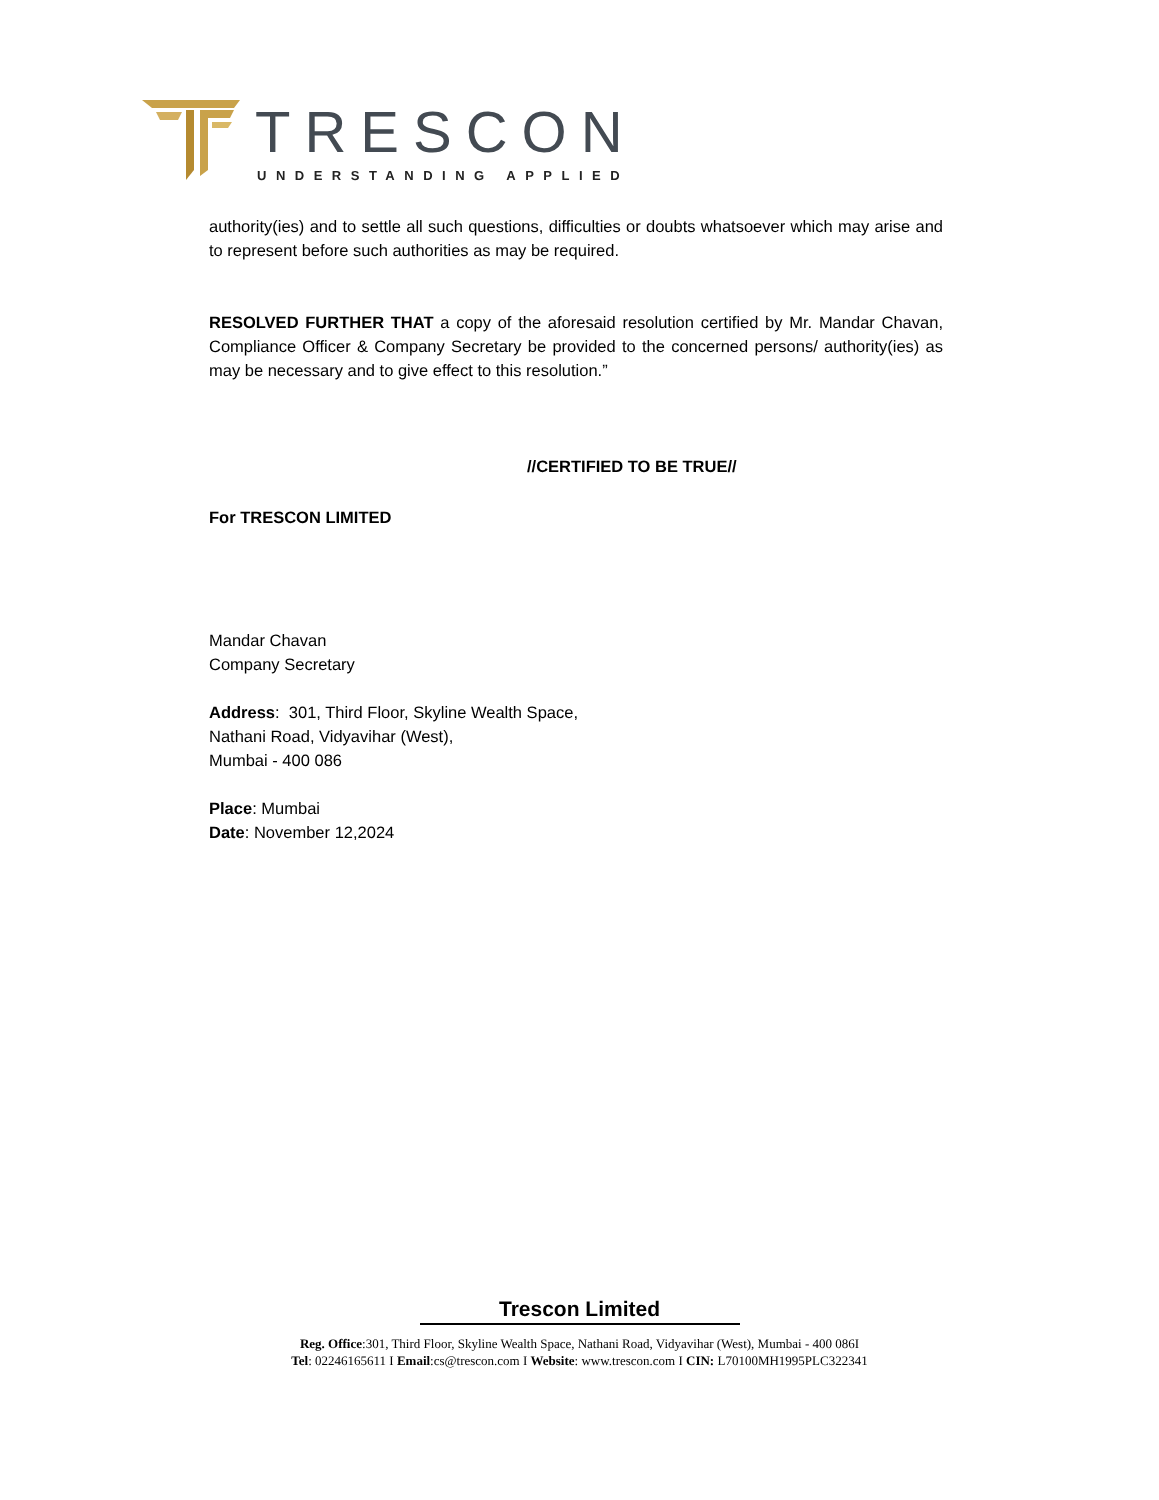TRESCON
UNDERSTANDING APPLIED
authority(ies) and to settle all such questions, difficulties or doubts whatsoever which may arise and to represent before such authorities as may be required.
RESOLVED FURTHER THAT a copy of the aforesaid resolution certified by Mr. Mandar Chavan, Compliance Officer & Company Secretary be provided to the concerned persons/ authority(ies) as may be necessary and to give effect to this resolution.”
//CERTIFIED TO BE TRUE//
For TRESCON LIMITED
Mandar Chavan
Company Secretary
Address: 301, Third Floor, Skyline Wealth Space,
Nathani Road, Vidyavihar (West),
Mumbai - 400 086
Place: Mumbai
Date: November 12,2024
Trescon Limited
Reg. Office:301, Third Floor, Skyline Wealth Space, Nathani Road, Vidyavihar (West), Mumbai - 400 086I
Tel: 02246165611 I Email:cs@trescon.com I Website: www.trescon.com I CIN: L70100MH1995PLC322341